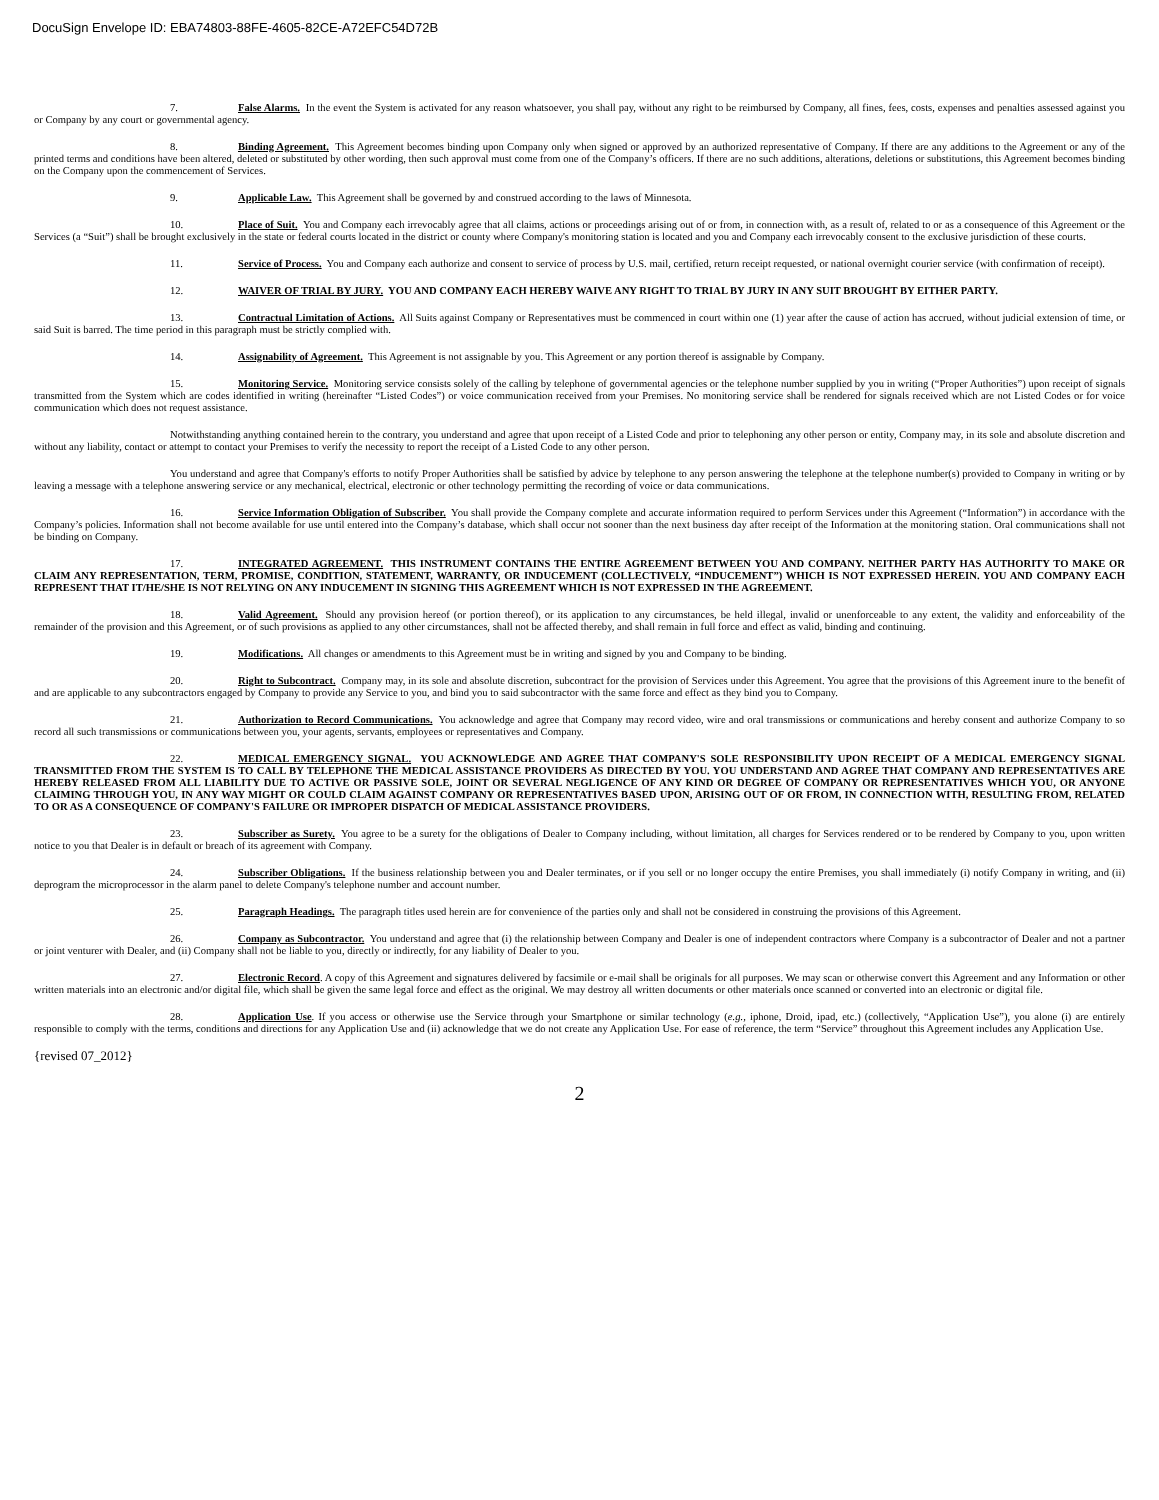DocuSign Envelope ID: EBA74803-88FE-4605-82CE-A72EFC54D72B
7. False Alarms. In the event the System is activated for any reason whatsoever, you shall pay, without any right to be reimbursed by Company, all fines, fees, costs, expenses and penalties assessed against you or Company by any court or governmental agency.
8. Binding Agreement. This Agreement becomes binding upon Company only when signed or approved by an authorized representative of Company. If there are any additions to the Agreement or any of the printed terms and conditions have been altered, deleted or substituted by other wording, then such approval must come from one of the Company’s officers. If there are no such additions, alterations, deletions or substitutions, this Agreement becomes binding on the Company upon the commencement of Services.
9. Applicable Law. This Agreement shall be governed by and construed according to the laws of Minnesota.
10. Place of Suit. You and Company each irrevocably agree that all claims, actions or proceedings arising out of or from, in connection with, as a result of, related to or as a consequence of this Agreement or the Services (a “Suit”) shall be brought exclusively in the state or federal courts located in the district or county where Company's monitoring station is located and you and Company each irrevocably consent to the exclusive jurisdiction of these courts.
11. Service of Process. You and Company each authorize and consent to service of process by U.S. mail, certified, return receipt requested, or national overnight courier service (with confirmation of receipt).
12. WAIVER OF TRIAL BY JURY. YOU AND COMPANY EACH HEREBY WAIVE ANY RIGHT TO TRIAL BY JURY IN ANY SUIT BROUGHT BY EITHER PARTY.
13. Contractual Limitation of Actions. All Suits against Company or Representatives must be commenced in court within one (1) year after the cause of action has accrued, without judicial extension of time, or said Suit is barred. The time period in this paragraph must be strictly complied with.
14. Assignability of Agreement. This Agreement is not assignable by you. This Agreement or any portion thereof is assignable by Company.
15. Monitoring Service. Monitoring service consists solely of the calling by telephone of governmental agencies or the telephone number supplied by you in writing (“Proper Authorities”) upon receipt of signals transmitted from the System which are codes identified in writing (hereinafter “Listed Codes”) or voice communication received from your Premises. No monitoring service shall be rendered for signals received which are not Listed Codes or for voice communication which does not request assistance.
Notwithstanding anything contained herein to the contrary, you understand and agree that upon receipt of a Listed Code and prior to telephoning any other person or entity, Company may, in its sole and absolute discretion and without any liability, contact or attempt to contact your Premises to verify the necessity to report the receipt of a Listed Code to any other person.
You understand and agree that Company's efforts to notify Proper Authorities shall be satisfied by advice by telephone to any person answering the telephone at the telephone number(s) provided to Company in writing or by leaving a message with a telephone answering service or any mechanical, electrical, electronic or other technology permitting the recording of voice or data communications.
16. Service Information Obligation of Subscriber. You shall provide the Company complete and accurate information required to perform Services under this Agreement (“Information”) in accordance with the Company’s policies. Information shall not become available for use until entered into the Company’s database, which shall occur not sooner than the next business day after receipt of the Information at the monitoring station. Oral communications shall not be binding on Company.
17. INTEGRATED AGREEMENT. THIS INSTRUMENT CONTAINS THE ENTIRE AGREEMENT BETWEEN YOU AND COMPANY. NEITHER PARTY HAS AUTHORITY TO MAKE OR CLAIM ANY REPRESENTATION, TERM, PROMISE, CONDITION, STATEMENT, WARRANTY, OR INDUCEMENT (COLLECTIVELY, “INDUCEMENT”) WHICH IS NOT EXPRESSED HEREIN. YOU AND COMPANY EACH REPRESENT THAT IT/HE/SHE IS NOT RELYING ON ANY INDUCEMENT IN SIGNING THIS AGREEMENT WHICH IS NOT EXPRESSED IN THE AGREEMENT.
18. Valid Agreement. Should any provision hereof (or portion thereof), or its application to any circumstances, be held illegal, invalid or unenforceable to any extent, the validity and enforceability of the remainder of the provision and this Agreement, or of such provisions as applied to any other circumstances, shall not be affected thereby, and shall remain in full force and effect as valid, binding and continuing.
19. Modifications. All changes or amendments to this Agreement must be in writing and signed by you and Company to be binding.
20. Right to Subcontract. Company may, in its sole and absolute discretion, subcontract for the provision of Services under this Agreement. You agree that the provisions of this Agreement inure to the benefit of and are applicable to any subcontractors engaged by Company to provide any Service to you, and bind you to said subcontractor with the same force and effect as they bind you to Company.
21. Authorization to Record Communications. You acknowledge and agree that Company may record video, wire and oral transmissions or communications and hereby consent and authorize Company to so record all such transmissions or communications between you, your agents, servants, employees or representatives and Company.
22. MEDICAL EMERGENCY SIGNAL. YOU ACKNOWLEDGE AND AGREE THAT COMPANY'S SOLE RESPONSIBILITY UPON RECEIPT OF A MEDICAL EMERGENCY SIGNAL TRANSMITTED FROM THE SYSTEM IS TO CALL BY TELEPHONE THE MEDICAL ASSISTANCE PROVIDERS AS DIRECTED BY YOU. YOU UNDERSTAND AND AGREE THAT COMPANY AND REPRESENTATIVES ARE HEREBY RELEASED FROM ALL LIABILITY DUE TO ACTIVE OR PASSIVE SOLE, JOINT OR SEVERAL NEGLIGENCE OF ANY KIND OR DEGREE OF COMPANY OR REPRESENTATIVES WHICH YOU, OR ANYONE CLAIMING THROUGH YOU, IN ANY WAY MIGHT OR COULD CLAIM AGAINST COMPANY OR REPRESENTATIVES BASED UPON, ARISING OUT OF OR FROM, IN CONNECTION WITH, RESULTING FROM, RELATED TO OR AS A CONSEQUENCE OF COMPANY'S FAILURE OR IMPROPER DISPATCH OF MEDICAL ASSISTANCE PROVIDERS.
23. Subscriber as Surety. You agree to be a surety for the obligations of Dealer to Company including, without limitation, all charges for Services rendered or to be rendered by Company to you, upon written notice to you that Dealer is in default or breach of its agreement with Company.
24. Subscriber Obligations. If the business relationship between you and Dealer terminates, or if you sell or no longer occupy the entire Premises, you shall immediately (i) notify Company in writing, and (ii) deprogram the microprocessor in the alarm panel to delete Company's telephone number and account number.
25. Paragraph Headings. The paragraph titles used herein are for convenience of the parties only and shall not be considered in construing the provisions of this Agreement.
26. Company as Subcontractor. You understand and agree that (i) the relationship between Company and Dealer is one of independent contractors where Company is a subcontractor of Dealer and not a partner or joint venturer with Dealer, and (ii) Company shall not be liable to you, directly or indirectly, for any liability of Dealer to you.
27. Electronic Record. A copy of this Agreement and signatures delivered by facsimile or e-mail shall be originals for all purposes. We may scan or otherwise convert this Agreement and any Information or other written materials into an electronic and/or digital file, which shall be given the same legal force and effect as the original. We may destroy all written documents or other materials once scanned or converted into an electronic or digital file.
28. Application Use. If you access or otherwise use the Service through your Smartphone or similar technology (e.g., iphone, Droid, ipad, etc.) (collectively, “Application Use”), you alone (i) are entirely responsible to comply with the terms, conditions and directions for any Application Use and (ii) acknowledge that we do not create any Application Use. For ease of reference, the term “Service” throughout this Agreement includes any Application Use.
{revised 07_2012}
2